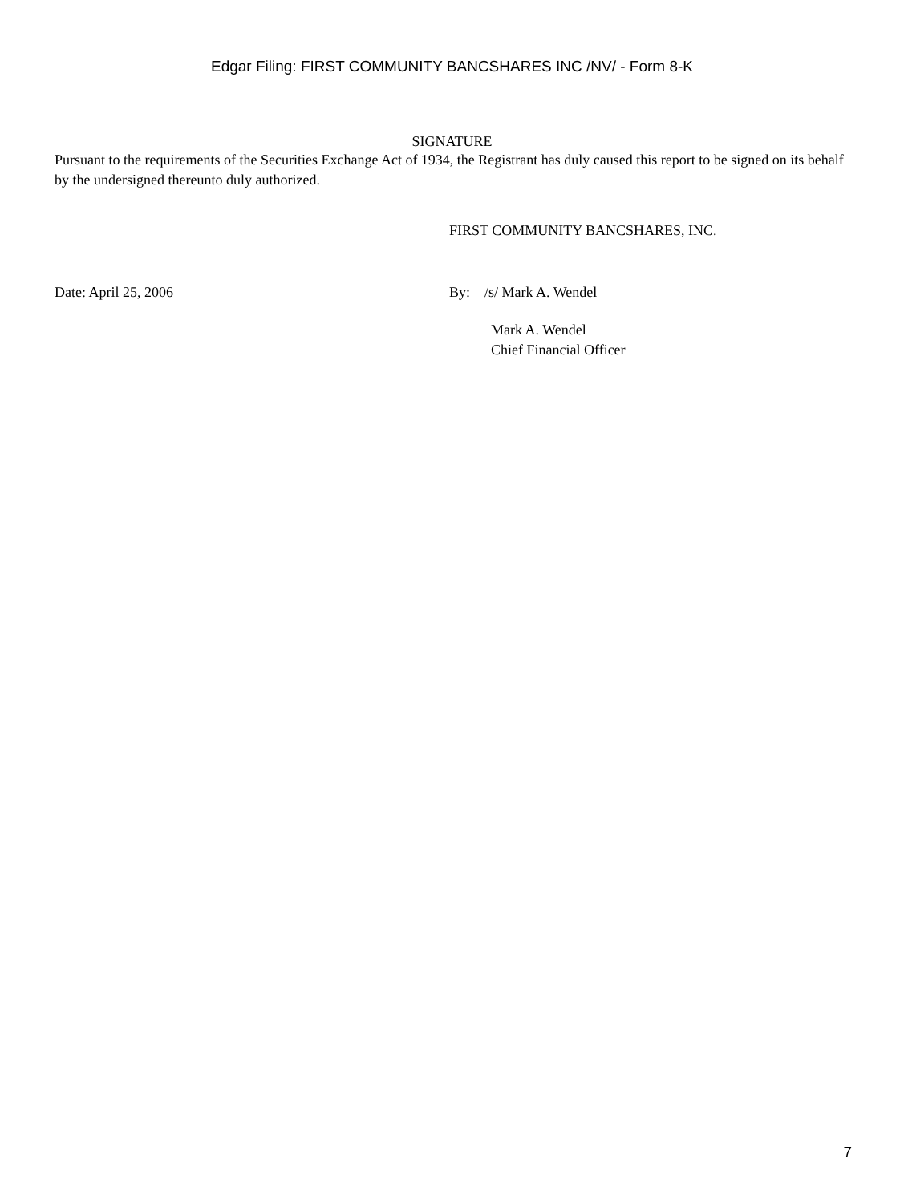Edgar Filing: FIRST COMMUNITY BANCSHARES INC /NV/ - Form 8-K
SIGNATURE
Pursuant to the requirements of the Securities Exchange Act of 1934, the Registrant has duly caused this report to be signed on its behalf by the undersigned thereunto duly authorized.
FIRST COMMUNITY BANCSHARES, INC.
Date: April 25, 2006 By: /s/ Mark A. Wendel
Mark A. Wendel
Chief Financial Officer
7